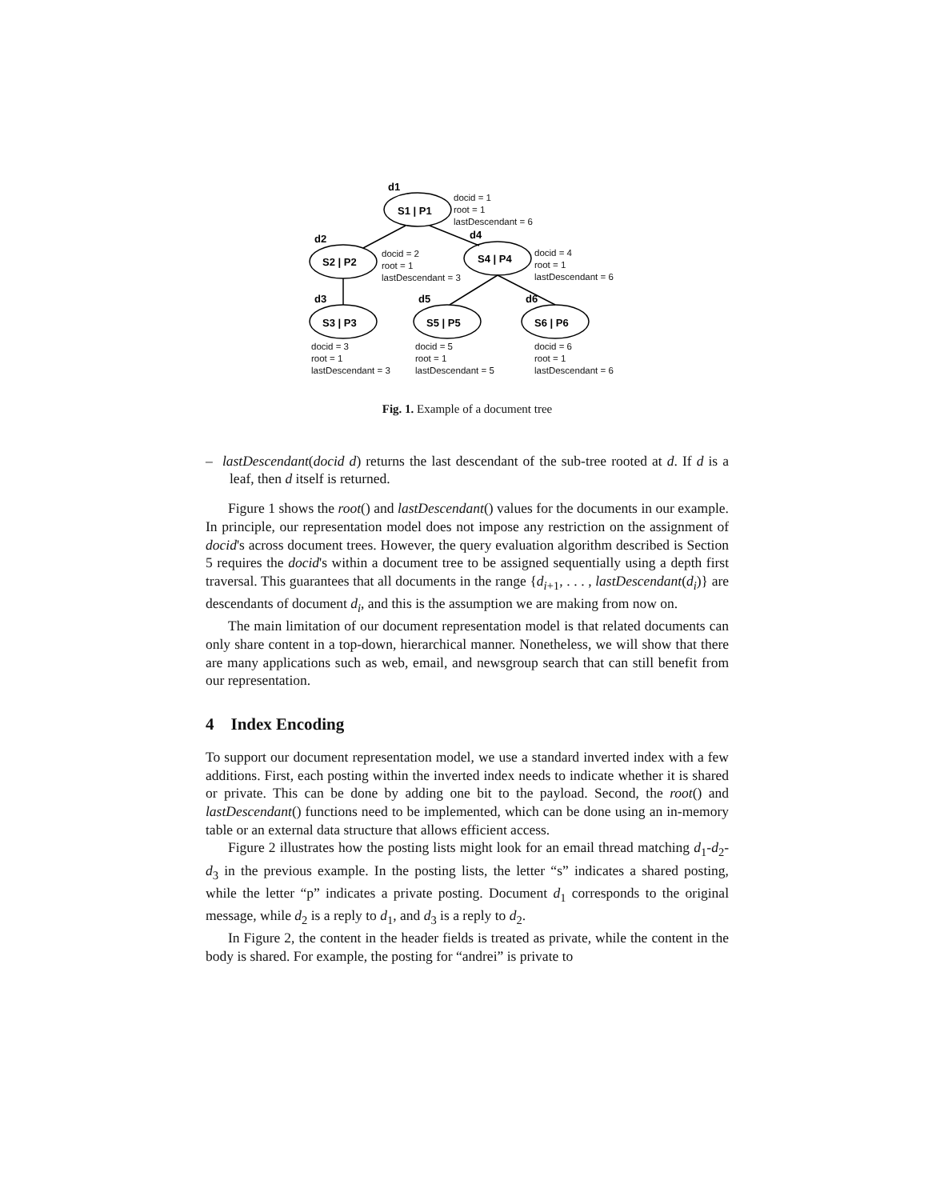d1
d2
d4
d3
d5
d6
S1 | P1
S2 | P2
S4 | P4
S3 | P3
S5 | P5
S6 | P6
docid = 1
root = 1
lastDescendant = 6
docid = 2
root = 1
lastDescendant = 3
docid = 4
root = 1
lastDescendant = 6
docid = 3
root = 1
lastDescendant = 3
docid = 5
root = 1
lastDescendant = 5
docid = 6
root = 1
lastDescendant = 6
Fig. 1. Example of a document tree
– lastDescendant(docid d) returns the last descendant of the sub-tree rooted at d. If d is a leaf, then d itself is returned.
Figure 1 shows the root() and lastDescendant() values for the documents in our example. In principle, our representation model does not impose any restriction on the assignment of docid's across document trees. However, the query evaluation algorithm described is Section 5 requires the docid's within a document tree to be assigned sequentially using a depth first traversal. This guarantees that all documents in the range {d<sub>i+1</sub>, . . . , lastDescendant(d<sub>i</sub>)} are descendants of document d<sub>i</sub>, and this is the assumption we are making from now on.
The main limitation of our document representation model is that related documents can only share content in a top-down, hierarchical manner. Nonetheless, we will show that there are many applications such as web, email, and newsgroup search that can still benefit from our representation.
4 Index Encoding
To support our document representation model, we use a standard inverted index with a few additions. First, each posting within the inverted index needs to indicate whether it is shared or private. This can be done by adding one bit to the payload. Second, the root() and lastDescendant() functions need to be implemented, which can be done using an in-memory table or an external data structure that allows efficient access.
Figure 2 illustrates how the posting lists might look for an email thread matching d<sub>1</sub>-d<sub>2</sub>-d<sub>3</sub> in the previous example. In the posting lists, the letter “s” indicates a shared posting, while the letter “p” indicates a private posting. Document d<sub>1</sub> corresponds to the original message, while d<sub>2</sub> is a reply to d<sub>1</sub>, and d<sub>3</sub> is a reply to d<sub>2</sub>.
In Figure 2, the content in the header fields is treated as private, while the content in the body is shared. For example, the posting for “andrei” is private to